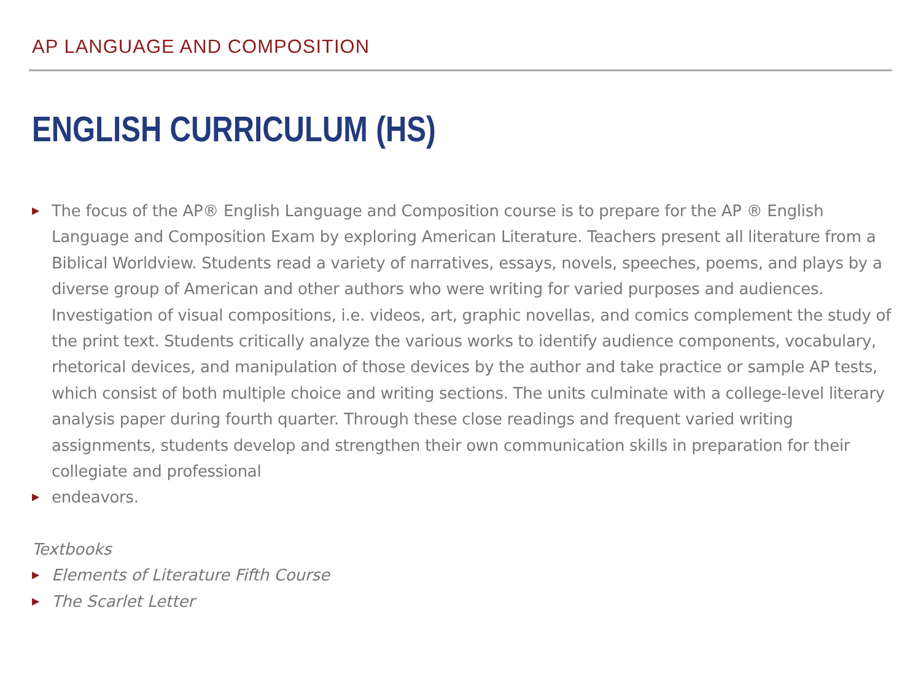AP LANGUAGE AND COMPOSITION
ENGLISH CURRICULUM (HS)
▶ The focus of the AP® English Language and Composition course is to prepare for the AP ® English Language and Composition Exam by exploring American Literature. Teachers present all literature from a Biblical Worldview. Students read a variety of narratives, essays, novels, speeches, poems, and plays by a diverse group of American and other authors who were writing for varied purposes and audiences. Investigation of visual compositions, i.e. videos, art, graphic novellas, and comics complement the study of the print text. Students critically analyze the various works to identify audience components, vocabulary, rhetorical devices, and manipulation of those devices by the author and take practice or sample AP tests, which consist of both multiple choice and writing sections. The units culminate with a college-level literary analysis paper during fourth quarter. Through these close readings and frequent varied writing assignments, students develop and strengthen their own communication skills in preparation for their collegiate and professional
▶ endeavors.
Textbooks
▶ Elements of Literature Fifth Course
▶ The Scarlet Letter